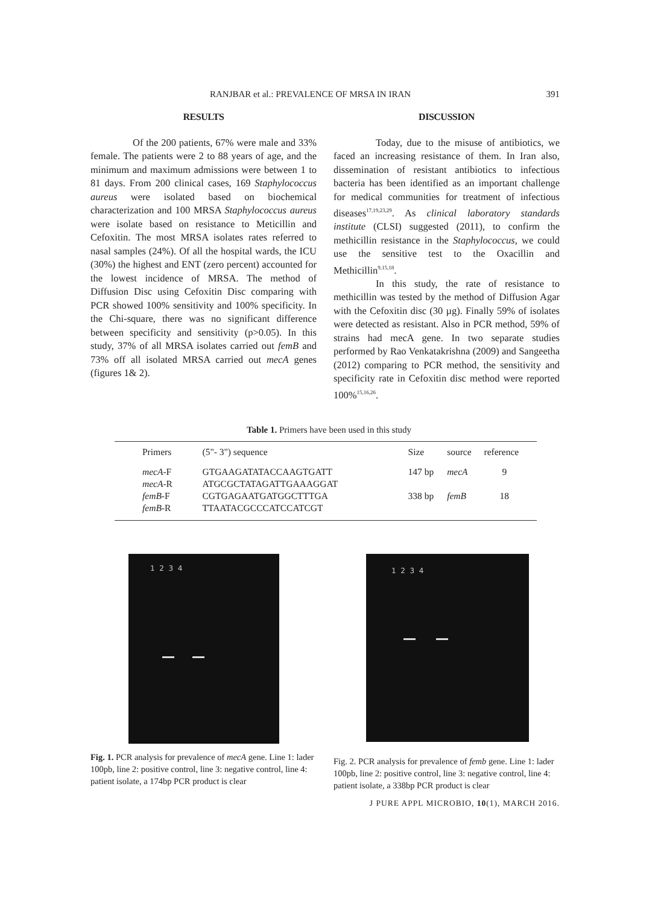RANJBAR et al.: PREVALENCE OF MRSA IN IRAN 391
RESULTS
Of the 200 patients, 67% were male and 33% female. The patients were 2 to 88 years of age, and the minimum and maximum admissions were between 1 to 81 days. From 200 clinical cases, 169 Staphylococcus aureus were isolated based on biochemical characterization and 100 MRSA Staphylococcus aureus were isolate based on resistance to Meticillin and Cefoxitin. The most MRSA isolates rates referred to nasal samples (24%). Of all the hospital wards, the ICU (30%) the highest and ENT (zero percent) accounted for the lowest incidence of MRSA. The method of Diffusion Disc using Cefoxitin Disc comparing with PCR showed 100% sensitivity and 100% specificity. In the Chi-square, there was no significant difference between specificity and sensitivity (p>0.05). In this study, 37% of all MRSA isolates carried out femB and 73% off all isolated MRSA carried out mecA genes (figures 1& 2).
DISCUSSION
Today, due to the misuse of antibiotics, we faced an increasing resistance of them. In Iran also, dissemination of resistant antibiotics to infectious bacteria has been identified as an important challenge for medical communities for treatment of infectious diseases<sup>17,19,23,29</sup>. As clinical laboratory standards institute (CLSI) suggested (2011), to confirm the methicillin resistance in the Staphylococcus, we could use the sensitive test to the Oxacillin and Methicillin<sup>9,15,18</sup>.
In this study, the rate of resistance to methicillin was tested by the method of Diffusion Agar with the Cefoxitin disc (30 µg). Finally 59% of isolates were detected as resistant. Also in PCR method, 59% of strains had mecA gene. In two separate studies performed by Rao Venkatakrishna (2009) and Sangeetha (2012) comparing to PCR method, the sensitivity and specificity rate in Cefoxitin disc method were reported 100%<sup>15,16,26</sup>.
Table 1. Primers have been used in this study
| Primers | (5"- 3") sequence | Size | source | reference |
| --- | --- | --- | --- | --- |
| mecA -F mecA -R | GTGAAGATATACCAAGTGATT ATGCGCTATAGATTGAAAGGAT | 147 bp | mecA | 9 |
| femB -F femB -R | CGTGAGAATGATGGCTTTGA TTAATACGCCCATCCATCGT | 338 bp | femB | 18 |
1 2 3 4
Fig. 1. PCR analysis for prevalence of mecA gene. Line 1: lader 100pb, line 2: positive control, line 3: negative control, line 4: patient isolate, a 174bp PCR product is clear
1 2 3 4
Fig. 2. PCR analysis for prevalence of femb gene. Line 1: lader 100pb, line 2: positive control, line 3: negative control, line 4: patient isolate, a 338bp PCR product is clear
J PURE APPL MICROBIO, 10(1), MARCH 2016.